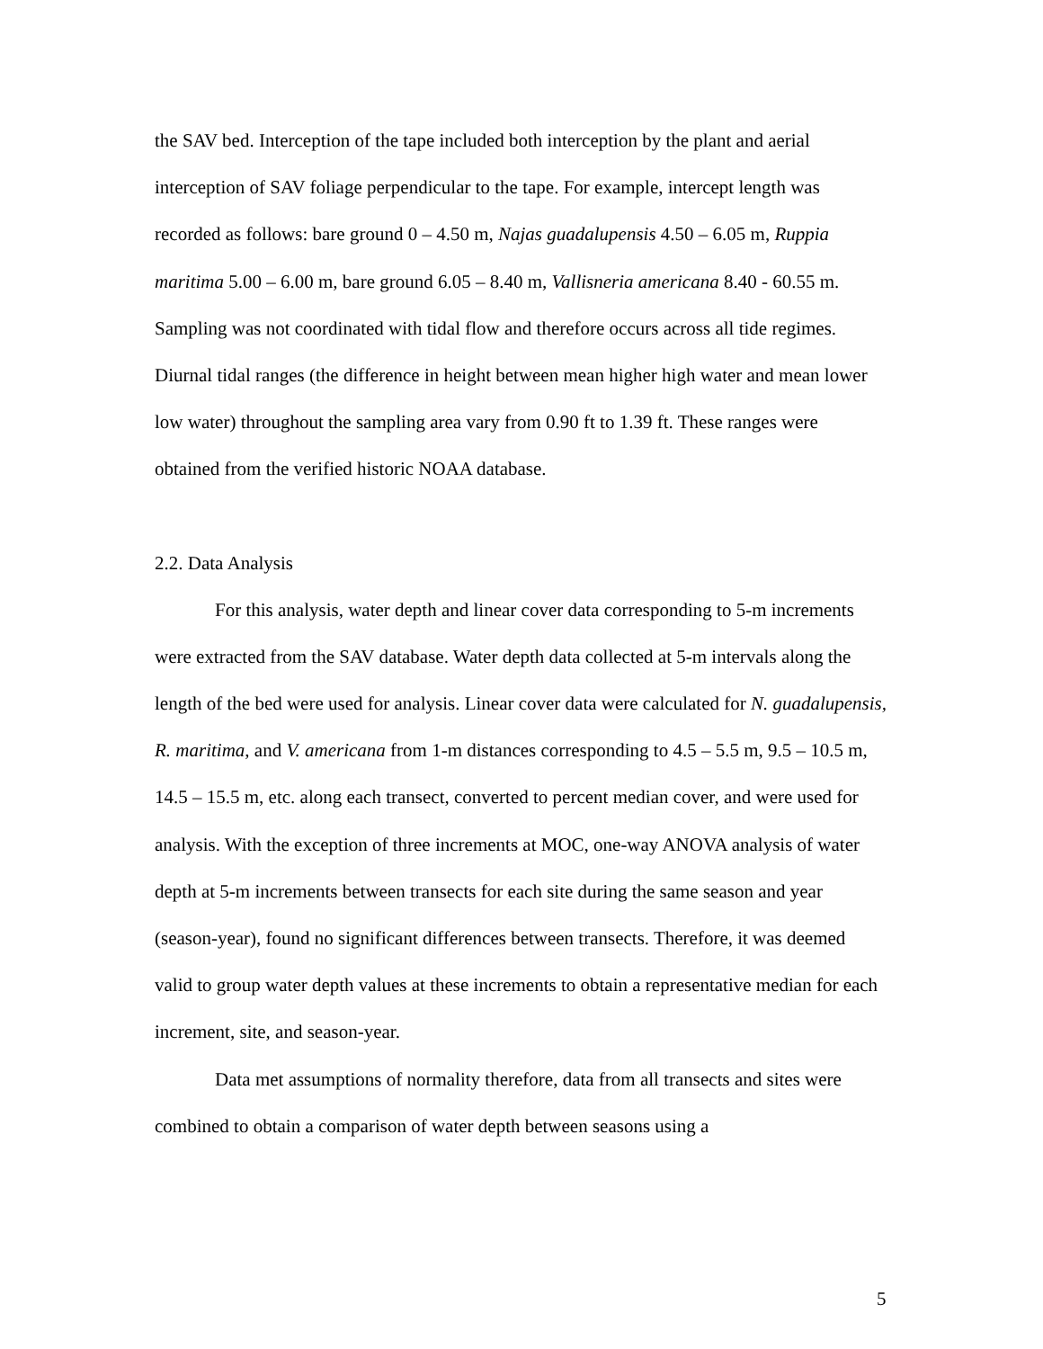the SAV bed. Interception of the tape included both interception by the plant and aerial interception of SAV foliage perpendicular to the tape. For example, intercept length was recorded as follows: bare ground 0 – 4.50 m, Najas guadalupensis 4.50 – 6.05 m, Ruppia maritima 5.00 – 6.00 m, bare ground 6.05 – 8.40 m, Vallisneria americana 8.40 - 60.55 m. Sampling was not coordinated with tidal flow and therefore occurs across all tide regimes. Diurnal tidal ranges (the difference in height between mean higher high water and mean lower low water) throughout the sampling area vary from 0.90 ft to 1.39 ft. These ranges were obtained from the verified historic NOAA database.
2.2. Data Analysis
For this analysis, water depth and linear cover data corresponding to 5-m increments were extracted from the SAV database. Water depth data collected at 5-m intervals along the length of the bed were used for analysis. Linear cover data were calculated for N. guadalupensis, R. maritima, and V. americana from 1-m distances corresponding to 4.5 – 5.5 m, 9.5 – 10.5 m, 14.5 – 15.5 m, etc. along each transect, converted to percent median cover, and were used for analysis. With the exception of three increments at MOC, one-way ANOVA analysis of water depth at 5-m increments between transects for each site during the same season and year (season-year), found no significant differences between transects. Therefore, it was deemed valid to group water depth values at these increments to obtain a representative median for each increment, site, and season-year.
Data met assumptions of normality therefore, data from all transects and sites were combined to obtain a comparison of water depth between seasons using a
5